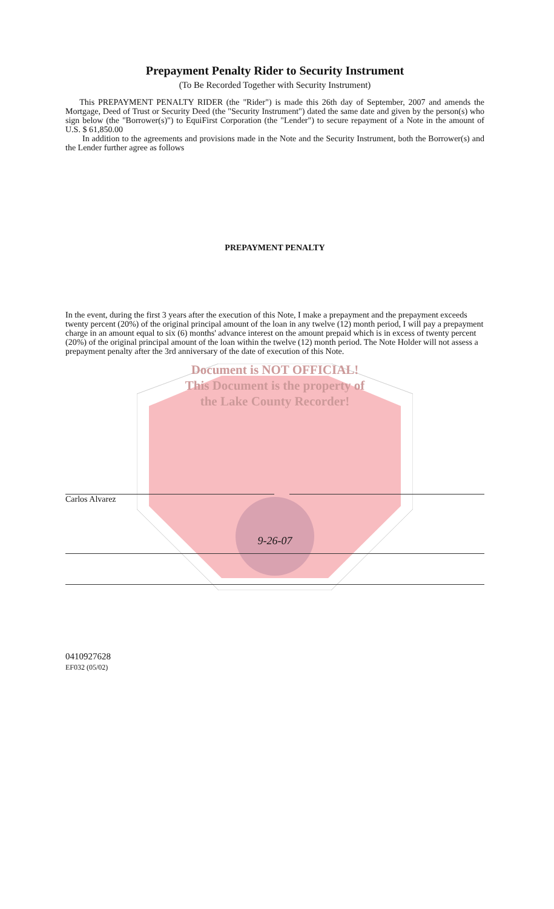Prepayment Penalty Rider to Security Instrument
(To Be Recorded Together with Security Instrument)
This PREPAYMENT PENALTY RIDER (the "Rider") is made this 26th day of September, 2007 and amends the Mortgage, Deed of Trust or Security Deed (the "Security Instrument") dated the same date and given by the person(s) who sign below (the "Borrower(s)") to EquiFirst Corporation (the "Lender") to secure repayment of a Note in the amount of U.S. $ 61,850.00
In addition to the agreements and provisions made in the Note and the Security Instrument, both the Borrower(s) and the Lender further agree as follows
PREPAYMENT PENALTY
In the event, during the first 3 years after the execution of this Note, I make a prepayment and the prepayment exceeds twenty percent (20%) of the original principal amount of the loan in any twelve (12) month period, I will pay a prepayment charge in an amount equal to six (6) months' advance interest on the amount prepaid which is in excess of twenty percent (20%) of the original principal amount of the loan within the twelve (12) month period. The Note Holder will not assess a prepayment penalty after the 3rd anniversary of the date of execution of this Note.
Document is NOT OFFICIAL!
This Document is the property of
the Lake County Recorder!
Carlos Alvarez
9-26-07
0410927628
EF032 (05/02)